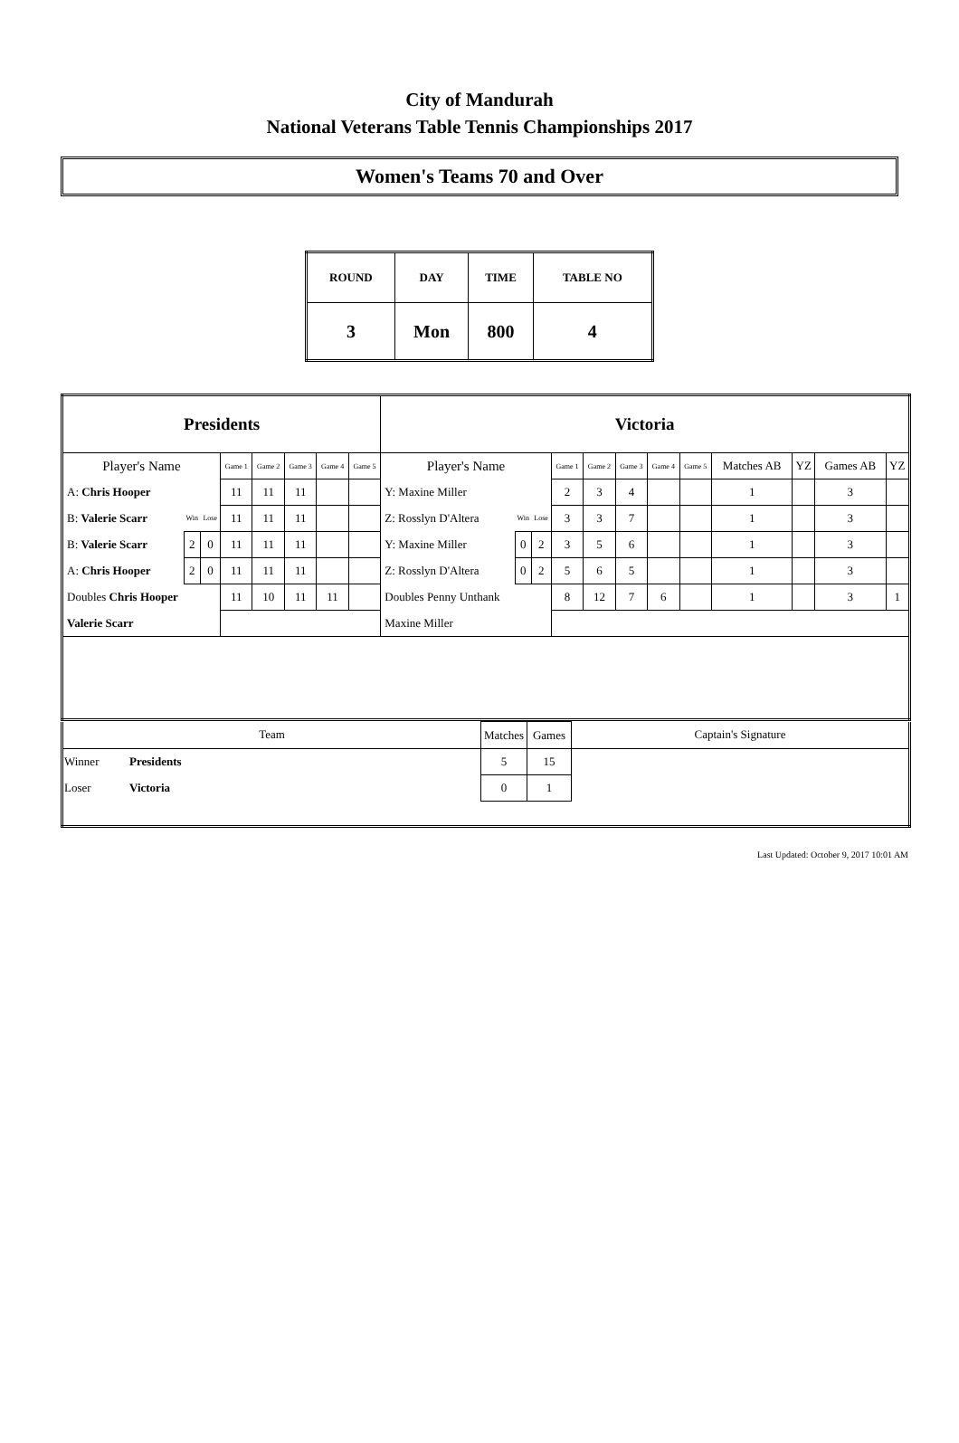City of Mandurah
National Veterans Table Tennis Championships 2017
Women's Teams 70 and Over
| ROUND | DAY | TIME | TABLE NO |
| --- | --- | --- | --- |
| 3 | Mon | 800 | 4 |
| Presidents | | | | | | | | Victoria | | | | | | | | | | | |
| Player's Name | | | Game 1 | Game 2 | Game 3 | Game 4 | Game 5 | Player's Name | | | Game 1 | Game 2 | Game 3 | Game 4 | Game 5 | Matches AB | YZ | Games AB | YZ |
| A: Chris Hooper | | | 11 | 11 | 11 | | | Y: Maxine Miller | | | 2 | 3 | 4 | | | 1 | | 3 | |
| B: Valerie Scarr | Win | Lose | 11 | 11 | 11 | | | Z: Rosslyn D'Altera | Win | Lose | 3 | 3 | 7 | | | 1 | | 3 | |
| B: Valerie Scarr | 2 | 0 | 11 | 11 | 11 | | | Y: Maxine Miller | 0 | 2 | 3 | 5 | 6 | | | 1 | | 3 | |
| A: Chris Hooper | 2 | 0 | 11 | 11 | 11 | | | Z: Rosslyn D'Altera | 0 | 2 | 5 | 6 | 5 | | | 1 | | 3 | |
| Doubles Chris Hooper | | | 11 | 10 | 11 | 11 | | Doubles Penny Unthank | | | 8 | 12 | 7 | 6 | | 1 | | 3 | 1 |
| Valerie Scarr | | | | | | | | Maxine Miller | | | | | | | | | | | |
| Team | | Matches | Games | Captain's Signature |
| Winner | Presidents | 5 | 15 | |
| Loser | Victoria | 0 | 1 | |
Last Updated: October 9, 2017 10:01 AM